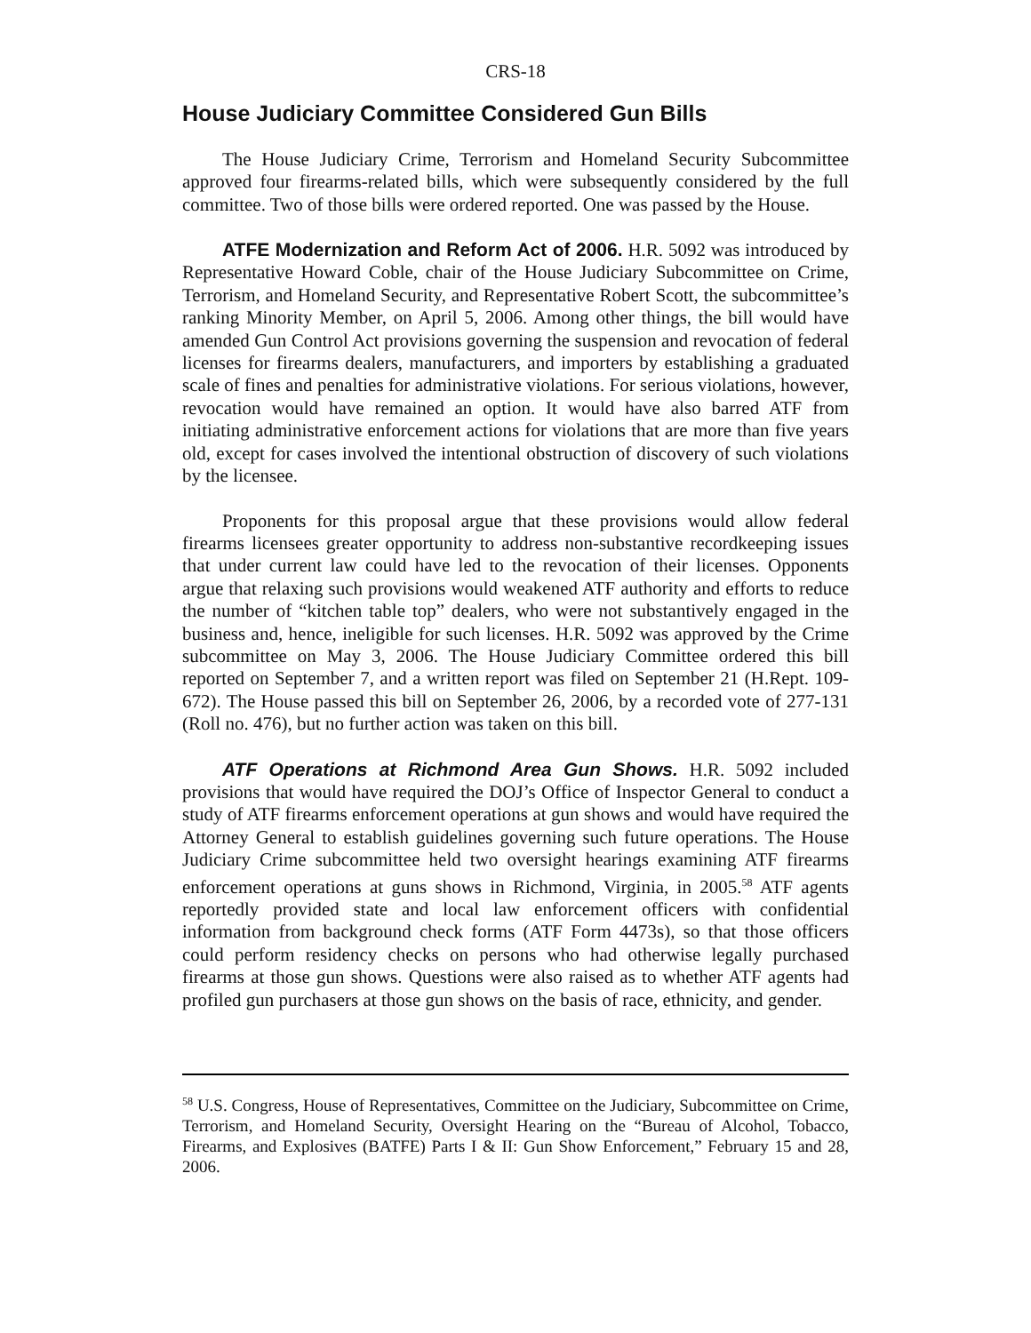CRS-18
House Judiciary Committee Considered Gun Bills
The House Judiciary Crime, Terrorism and Homeland Security Subcommittee approved four firearms-related bills, which were subsequently considered by the full committee. Two of those bills were ordered reported. One was passed by the House.
ATFE Modernization and Reform Act of 2006. H.R. 5092 was introduced by Representative Howard Coble, chair of the House Judiciary Subcommittee on Crime, Terrorism, and Homeland Security, and Representative Robert Scott, the subcommittee’s ranking Minority Member, on April 5, 2006. Among other things, the bill would have amended Gun Control Act provisions governing the suspension and revocation of federal licenses for firearms dealers, manufacturers, and importers by establishing a graduated scale of fines and penalties for administrative violations. For serious violations, however, revocation would have remained an option. It would have also barred ATF from initiating administrative enforcement actions for violations that are more than five years old, except for cases involved the intentional obstruction of discovery of such violations by the licensee.
Proponents for this proposal argue that these provisions would allow federal firearms licensees greater opportunity to address non-substantive recordkeeping issues that under current law could have led to the revocation of their licenses. Opponents argue that relaxing such provisions would weakened ATF authority and efforts to reduce the number of “kitchen table top” dealers, who were not substantively engaged in the business and, hence, ineligible for such licenses. H.R. 5092 was approved by the Crime subcommittee on May 3, 2006. The House Judiciary Committee ordered this bill reported on September 7, and a written report was filed on September 21 (H.Rept. 109-672). The House passed this bill on September 26, 2006, by a recorded vote of 277-131 (Roll no. 476), but no further action was taken on this bill.
ATF Operations at Richmond Area Gun Shows. H.R. 5092 included provisions that would have required the DOJ’s Office of Inspector General to conduct a study of ATF firearms enforcement operations at gun shows and would have required the Attorney General to establish guidelines governing such future operations. The House Judiciary Crime subcommittee held two oversight hearings examining ATF firearms enforcement operations at guns shows in Richmond, Virginia, in 2005.<sup>58</sup> ATF agents reportedly provided state and local law enforcement officers with confidential information from background check forms (ATF Form 4473s), so that those officers could perform residency checks on persons who had otherwise legally purchased firearms at those gun shows. Questions were also raised as to whether ATF agents had profiled gun purchasers at those gun shows on the basis of race, ethnicity, and gender.
<sup>58</sup> U.S. Congress, House of Representatives, Committee on the Judiciary, Subcommittee on Crime, Terrorism, and Homeland Security, Oversight Hearing on the “Bureau of Alcohol, Tobacco, Firearms, and Explosives (BATFE) Parts I & II: Gun Show Enforcement,” February 15 and 28, 2006.